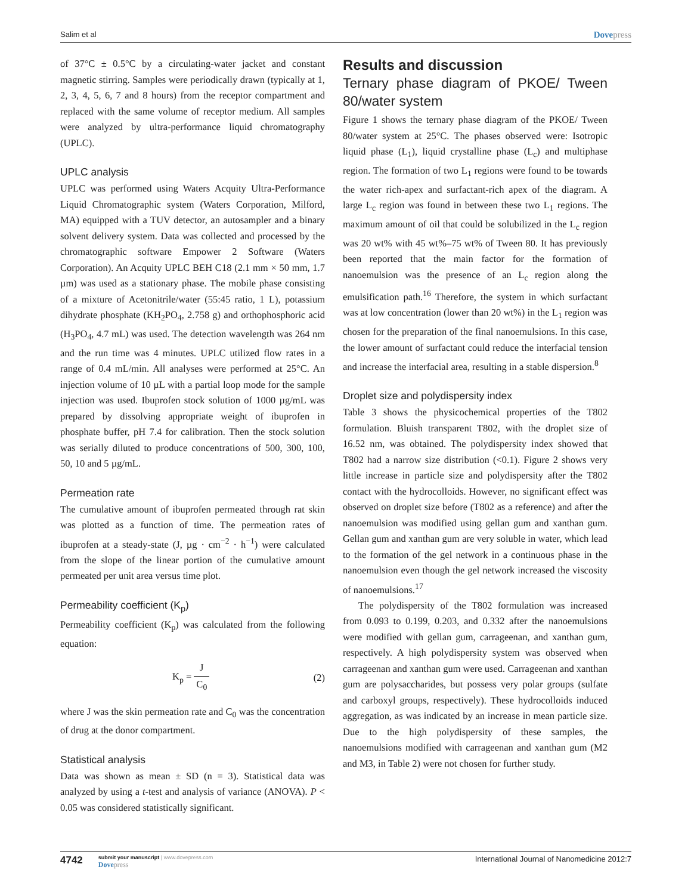Salim et al Dovepress
of 37°C ± 0.5°C by a circulating-water jacket and constant magnetic stirring. Samples were periodically drawn (typically at 1, 2, 3, 4, 5, 6, 7 and 8 hours) from the receptor compartment and replaced with the same volume of receptor medium. All samples were analyzed by ultra-performance liquid chromatography (UPLC).
UPLC analysis
UPLC was performed using Waters Acquity Ultra-Performance Liquid Chromatographic system (Waters Corporation, Milford, MA) equipped with a TUV detector, an autosampler and a binary solvent delivery system. Data was collected and processed by the chromatographic software Empower 2 Software (Waters Corporation). An Acquity UPLC BEH C18 (2.1 mm × 50 mm, 1.7 µm) was used as a stationary phase. The mobile phase consisting of a mixture of Acetonitrile/water (55:45 ratio, 1 L), potassium dihydrate phosphate (KH<sub>2</sub>PO<sub>4</sub>, 2.758 g) and orthophosphoric acid (H<sub>3</sub>PO<sub>4</sub>, 4.7 mL) was used. The detection wavelength was 264 nm and the run time was 4 minutes. UPLC utilized flow rates in a range of 0.4 mL/min. All analyses were performed at 25°C. An injection volume of 10 µL with a partial loop mode for the sample injection was used. Ibuprofen stock solution of 1000 µg/mL was prepared by dissolving appropriate weight of ibuprofen in phosphate buffer, pH 7.4 for calibration. Then the stock solution was serially diluted to produce concentrations of 500, 300, 100, 50, 10 and 5 µg/mL.
Permeation rate
The cumulative amount of ibuprofen permeated through rat skin was plotted as a function of time. The permeation rates of ibuprofen at a steady-state (J, µg · cm<sup>−2</sup> · h<sup>−1</sup>) were calculated from the slope of the linear portion of the cumulative amount permeated per unit area versus time plot.
Permeability coefficient (K<sub>p</sub>)
Permeability coefficient (K<sub>p</sub>) was calculated from the following equation:
K<sub>p</sub> = J C<sub>0</sub> (2)
where J was the skin permeation rate and C<sub>0</sub> was the concentration of drug at the donor compartment.
Statistical analysis
Data was shown as mean ± SD (n = 3). Statistical data was analyzed by using a t-test and analysis of variance (ANOVA). P < 0.05 was considered statistically significant.
Results and discussion
Ternary phase diagram of PKOE/ Tween 80/water system
Figure 1 shows the ternary phase diagram of the PKOE/ Tween 80/water system at 25°C. The phases observed were: Isotropic liquid phase (L<sub>1</sub>), liquid crystalline phase (L<sub>c</sub>) and multiphase region. The formation of two L<sub>1</sub> regions were found to be towards the water rich-apex and surfactant-rich apex of the diagram. A large L<sub>c</sub> region was found in between these two L<sub>1</sub> regions. The maximum amount of oil that could be solubilized in the L<sub>c</sub> region was 20 wt% with 45 wt%–75 wt% of Tween 80. It has previously been reported that the main factor for the formation of nanoemulsion was the presence of an L<sub>c</sub> region along the emulsification path.<sup>16</sup> Therefore, the system in which surfactant was at low concentration (lower than 20 wt%) in the L<sub>1</sub> region was chosen for the preparation of the final nanoemulsions. In this case, the lower amount of surfactant could reduce the interfacial tension and increase the interfacial area, resulting in a stable dispersion.<sup>8</sup>
Droplet size and polydispersity index
Table 3 shows the physicochemical properties of the T802 formulation. Bluish transparent T802, with the droplet size of 16.52 nm, was obtained. The polydispersity index showed that T802 had a narrow size distribution (<0.1). Figure 2 shows very little increase in particle size and polydispersity after the T802 contact with the hydrocolloids. However, no significant effect was observed on droplet size before (T802 as a reference) and after the nanoemulsion was modified using gellan gum and xanthan gum. Gellan gum and xanthan gum are very soluble in water, which lead to the formation of the gel network in a continuous phase in the nanoemulsion even though the gel network increased the viscosity of nanoemulsions.<sup>17</sup>
The polydispersity of the T802 formulation was increased from 0.093 to 0.199, 0.203, and 0.332 after the nanoemulsions were modified with gellan gum, carrageenan, and xanthan gum, respectively. A high polydispersity system was observed when carrageenan and xanthan gum were used. Carrageenan and xanthan gum are polysaccharides, but possess very polar groups (sulfate and carboxyl groups, respectively). These hydrocolloids induced aggregation, as was indicated by an increase in mean particle size. Due to the high polydispersity of these samples, the nanoemulsions modified with carrageenan and xanthan gum (M2 and M3, in Table 2) were not chosen for further study.
4742
submit your manuscript | www.dovepress.com
Dovepress
International Journal of Nanomedicine 2012:7